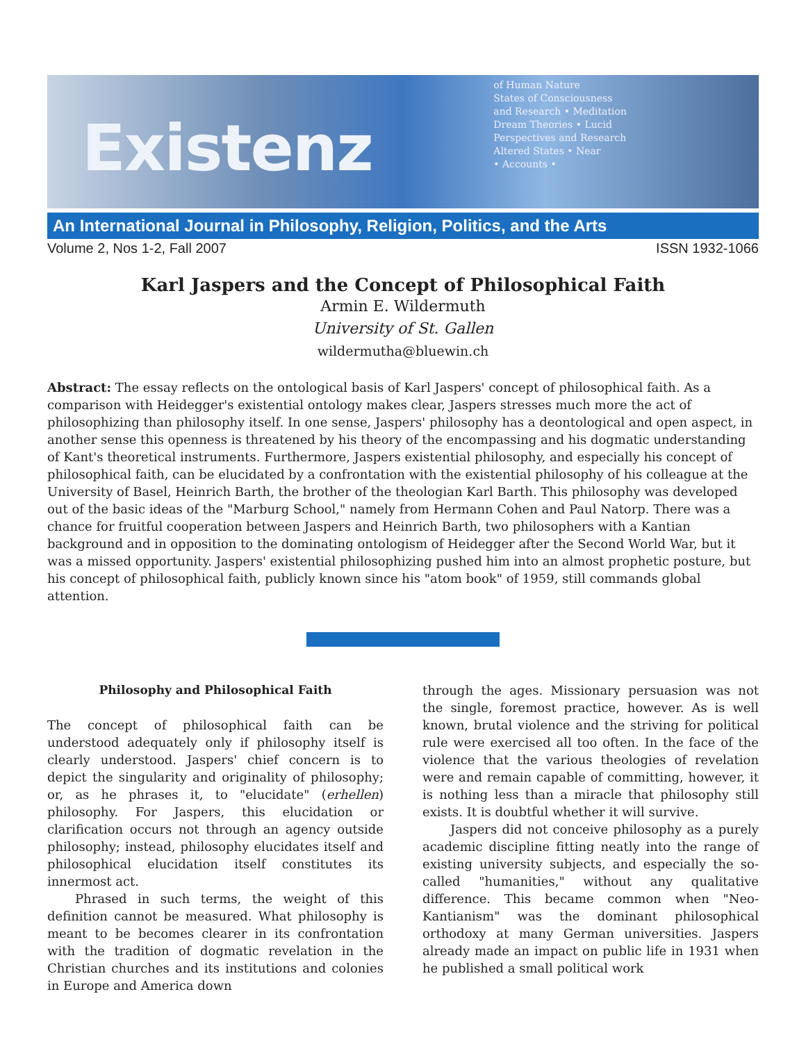Existenz
of Human Nature
States of Consciousness
and Research • Meditation
Dream Theories • Lucid
Perspectives and Research
Altered States • Near
• Accounts •
An International Journal in Philosophy, Religion, Politics, and the Arts
Volume 2, Nos 1-2, Fall 2007 ISSN 1932-1066
Karl Jaspers and the Concept of Philosophical Faith
Armin E. Wildermuth
University of St. Gallen
wildermutha@bluewin.ch
Abstract: The essay reflects on the ontological basis of Karl Jaspers' concept of philosophical faith. As a comparison with Heidegger's existential ontology makes clear, Jaspers stresses much more the act of philosophizing than philosophy itself. In one sense, Jaspers' philosophy has a deontological and open aspect, in another sense this openness is threatened by his theory of the encompassing and his dogmatic understanding of Kant's theoretical instruments. Furthermore, Jaspers existential philosophy, and especially his concept of philosophical faith, can be elucidated by a confrontation with the existential philosophy of his colleague at the University of Basel, Heinrich Barth, the brother of the theologian Karl Barth. This philosophy was developed out of the basic ideas of the "Marburg School," namely from Hermann Cohen and Paul Natorp. There was a chance for fruitful cooperation between Jaspers and Heinrich Barth, two philosophers with a Kantian background and in opposition to the dominating ontologism of Heidegger after the Second World War, but it was a missed opportunity. Jaspers' existential philosophizing pushed him into an almost prophetic posture, but his concept of philosophical faith, publicly known since his "atom book" of 1959, still commands global attention.
Philosophy and Philosophical Faith
The concept of philosophical faith can be understood adequately only if philosophy itself is clearly understood. Jaspers' chief concern is to depict the singularity and originality of philosophy; or, as he phrases it, to "elucidate" (erhellen) philosophy. For Jaspers, this elucidation or clarification occurs not through an agency outside philosophy; instead, philosophy elucidates itself and philosophical elucidation itself constitutes its innermost act.
Phrased in such terms, the weight of this definition cannot be measured. What philosophy is meant to be becomes clearer in its confrontation with the tradition of dogmatic revelation in the Christian churches and its institutions and colonies in Europe and America down
through the ages. Missionary persuasion was not the single, foremost practice, however. As is well known, brutal violence and the striving for political rule were exercised all too often. In the face of the violence that the various theologies of revelation were and remain capable of committing, however, it is nothing less than a miracle that philosophy still exists. It is doubtful whether it will survive.
Jaspers did not conceive philosophy as a purely academic discipline fitting neatly into the range of existing university subjects, and especially the so-called "humanities," without any qualitative difference. This became common when "Neo-Kantianism" was the dominant philosophical orthodoxy at many German universities. Jaspers already made an impact on public life in 1931 when he published a small political work